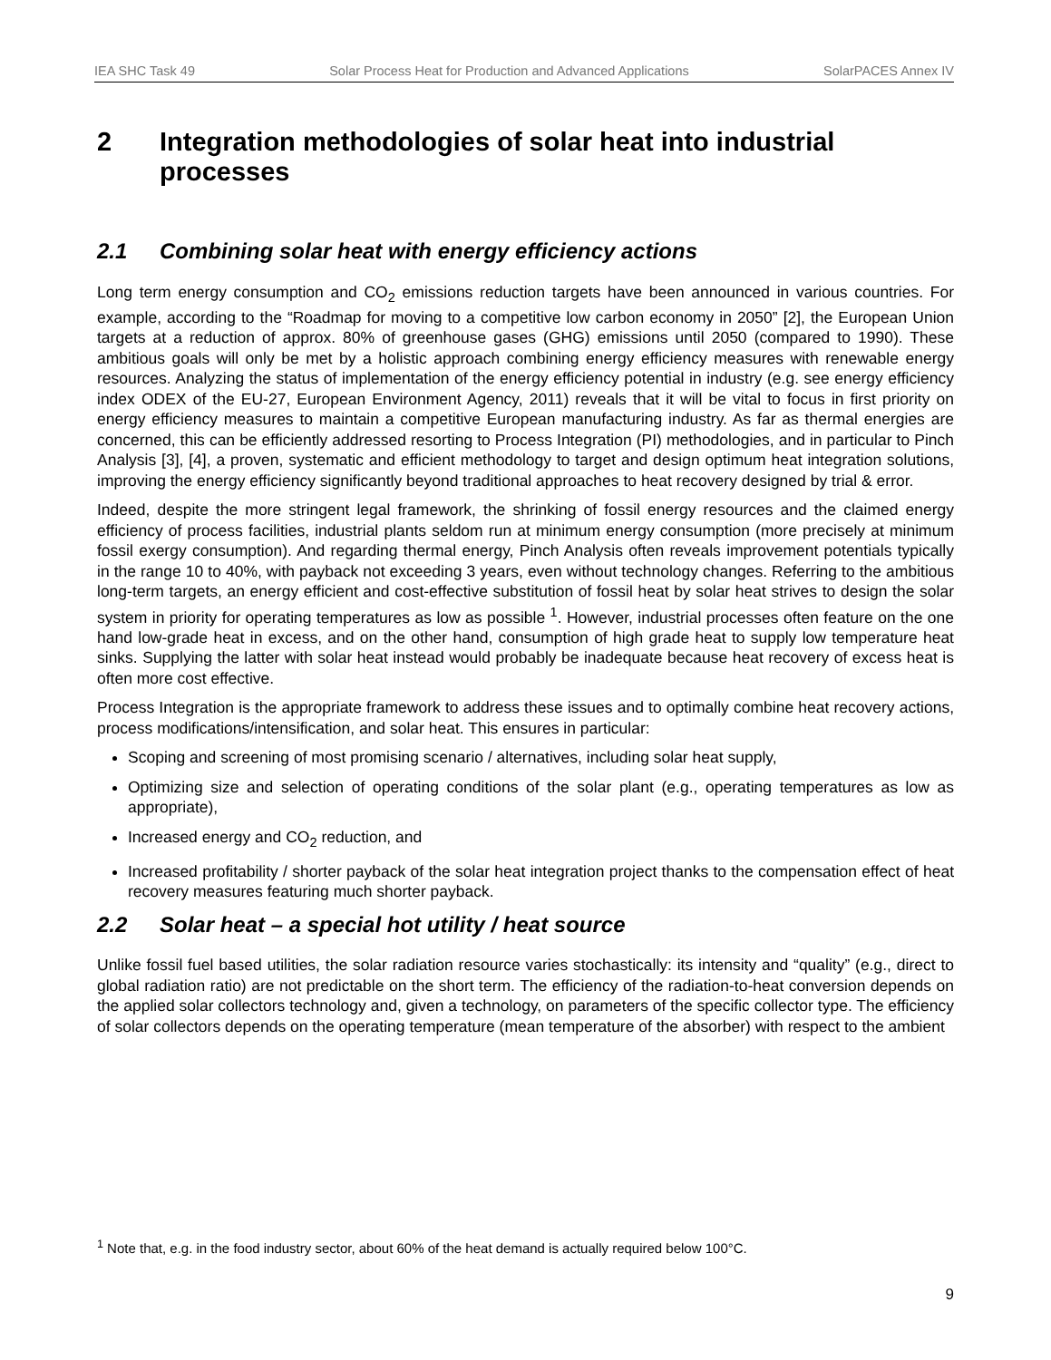IEA SHC Task 49 Solar Process Heat for Production and Advanced Applications SolarPACES Annex IV
2 Integration methodologies of solar heat into industrial processes
2.1 Combining solar heat with energy efficiency actions
Long term energy consumption and CO<sub>2</sub> emissions reduction targets have been announced in various countries. For example, according to the “Roadmap for moving to a competitive low carbon economy in 2050” [2], the European Union targets at a reduction of approx. 80% of greenhouse gases (GHG) emissions until 2050 (compared to 1990). These ambitious goals will only be met by a holistic approach combining energy efficiency measures with renewable energy resources. Analyzing the status of implementation of the energy efficiency potential in industry (e.g. see energy efficiency index ODEX of the EU-27, European Environment Agency, 2011) reveals that it will be vital to focus in first priority on energy efficiency measures to maintain a competitive European manufacturing industry. As far as thermal energies are concerned, this can be efficiently addressed resorting to Process Integration (PI) methodologies, and in particular to Pinch Analysis [3], [4], a proven, systematic and efficient methodology to target and design optimum heat integration solutions, improving the energy efficiency significantly beyond traditional approaches to heat recovery designed by trial & error.
Indeed, despite the more stringent legal framework, the shrinking of fossil energy resources and the claimed energy efficiency of process facilities, industrial plants seldom run at minimum energy consumption (more precisely at minimum fossil exergy consumption). And regarding thermal energy, Pinch Analysis often reveals improvement potentials typically in the range 10 to 40%, with payback not exceeding 3 years, even without technology changes. Referring to the ambitious long-term targets, an energy efficient and cost-effective substitution of fossil heat by solar heat strives to design the solar system in priority for operating temperatures as low as possible <sup>1</sup>. However, industrial processes often feature on the one hand low-grade heat in excess, and on the other hand, consumption of high grade heat to supply low temperature heat sinks. Supplying the latter with solar heat instead would probably be inadequate because heat recovery of excess heat is often more cost effective.
Process Integration is the appropriate framework to address these issues and to optimally combine heat recovery actions, process modifications/intensification, and solar heat. This ensures in particular:
Scoping and screening of most promising scenario / alternatives, including solar heat supply,
Optimizing size and selection of operating conditions of the solar plant (e.g., operating temperatures as low as appropriate),
Increased energy and CO<sub>2</sub> reduction, and
Increased profitability / shorter payback of the solar heat integration project thanks to the compensation effect of heat recovery measures featuring much shorter payback.
2.2 Solar heat – a special hot utility / heat source
Unlike fossil fuel based utilities, the solar radiation resource varies stochastically: its intensity and “quality” (e.g., direct to global radiation ratio) are not predictable on the short term. The efficiency of the radiation-to-heat conversion depends on the applied solar collectors technology and, given a technology, on parameters of the specific collector type. The efficiency of solar collectors depends on the operating temperature (mean temperature of the absorber) with respect to the ambient
<sup>1</sup> Note that, e.g. in the food industry sector, about 60% of the heat demand is actually required below 100°C.
9